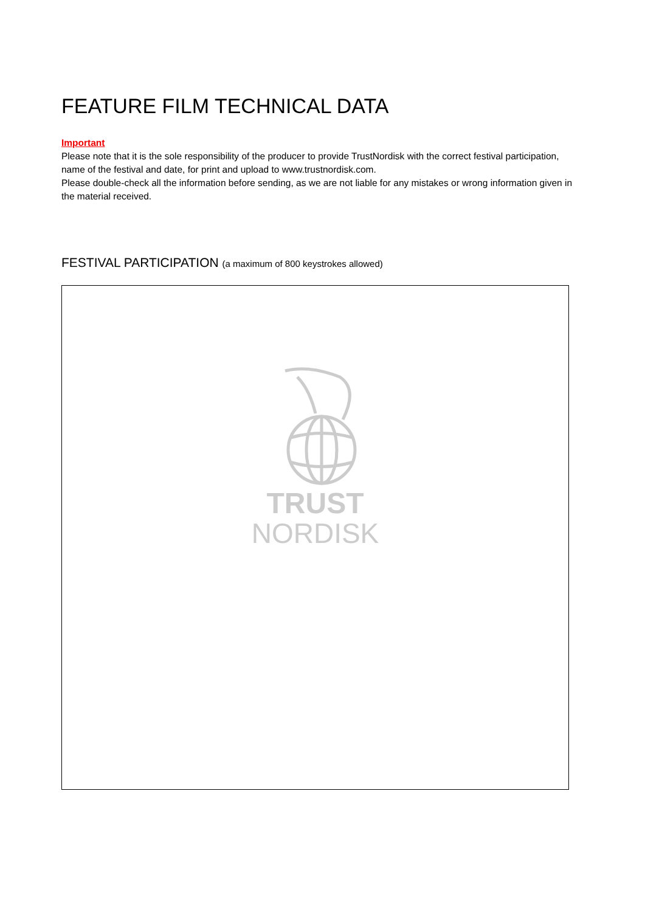FEATURE FILM TECHNICAL DATA
Important
Please note that it is the sole responsibility of the producer to provide TrustNordisk with the correct festival participation, name of the festival and date, for print and upload to www.trustnordisk.com.
Please double-check all the information before sending, as we are not liable for any mistakes or wrong information given in the material received.
FESTIVAL PARTICIPATION (a maximum of 800 keystrokes allowed)
TRUST
NORDISK